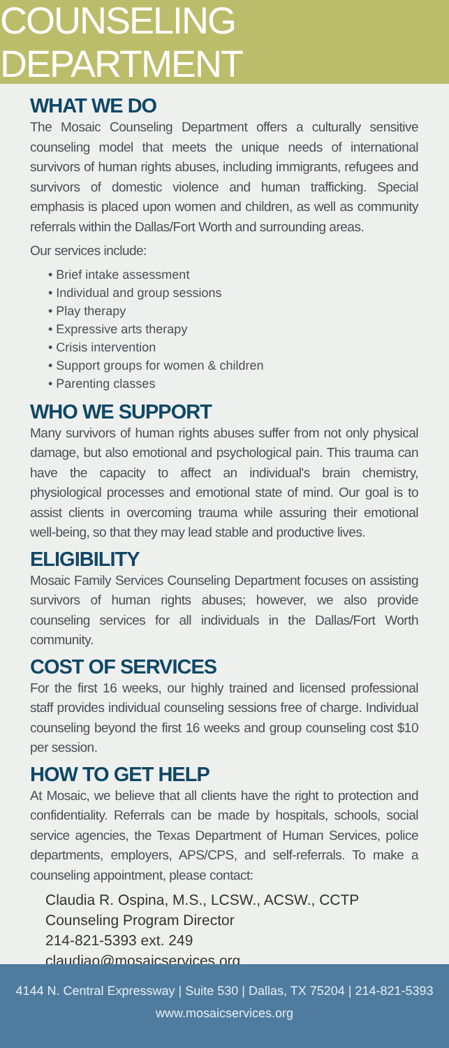COUNSELING DEPARTMENT
WHAT WE DO
The Mosaic Counseling Department offers a culturally sensitive counseling model that meets the unique needs of international survivors of human rights abuses, including immigrants, refugees and survivors of domestic violence and human trafficking. Special emphasis is placed upon women and children, as well as community referrals within the Dallas/Fort Worth and surrounding areas.
Our services include:
• Brief intake assessment
• Individual and group sessions
• Play therapy
• Expressive arts therapy
• Crisis intervention
• Support groups for women & children
• Parenting classes
WHO WE SUPPORT
Many survivors of human rights abuses suffer from not only physical damage, but also emotional and psychological pain. This trauma can have the capacity to affect an individual's brain chemistry, physiological processes and emotional state of mind. Our goal is to assist clients in overcoming trauma while assuring their emotional well-being, so that they may lead stable and productive lives.
ELIGIBILITY
Mosaic Family Services Counseling Department focuses on assisting survivors of human rights abuses; however, we also provide counseling services for all individuals in the Dallas/Fort Worth community.
COST OF SERVICES
For the first 16 weeks, our highly trained and licensed professional staff provides individual counseling sessions free of charge. Individual counseling beyond the first 16 weeks and group counseling cost $10 per session.
HOW TO GET HELP
At Mosaic, we believe that all clients have the right to protection and confidentiality. Referrals can be made by hospitals, schools, social service agencies, the Texas Department of Human Services, police departments, employers, APS/CPS, and self-referrals. To make a counseling appointment, please contact:
Claudia R. Ospina, M.S., LCSW., ACSW., CCTP
Counseling Program Director
214-821-5393 ext. 249
claudiao@mosaicservices.org
4144 N. Central Expressway | Suite 530 | Dallas, TX 75204 | 214-821-5393
www.mosaicservices.org